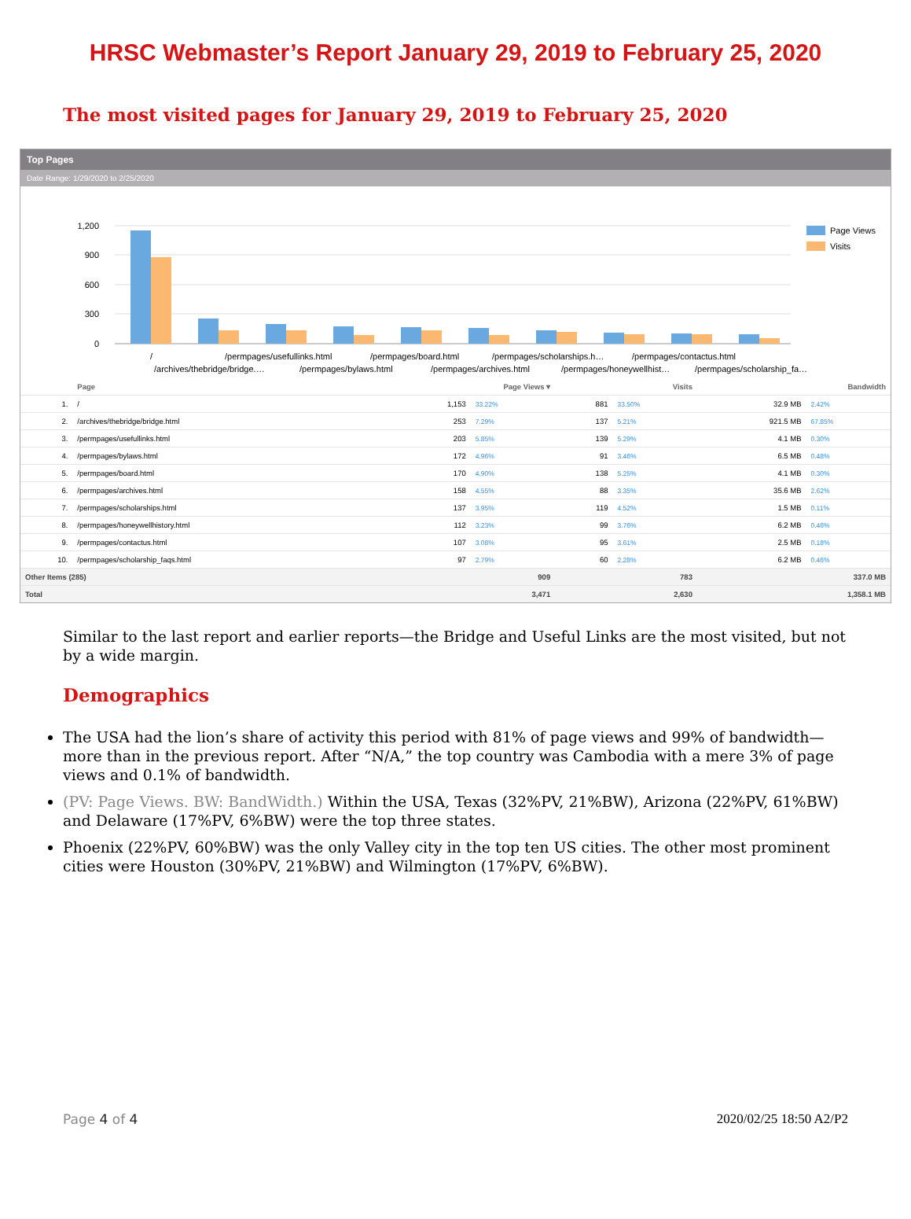HRSC Webmaster’s Report January 29, 2019 to February 25, 2020
The most visited pages for January 29, 2019 to February 25, 2020
Top Pages
Date Range: 1/29/2020 to 2/25/2020
1,200
900
600
300
0
Page Views
Visits
/
/permpages/usefullinks.html
/permpages/board.html
/permpages/scholarships.h…
/permpages/contactus.html
/archives/thebridge/bridge.…
/permpages/bylaws.html
/permpages/archives.html
/permpages/honeywellhist…
/permpages/scholarship_fa…
| | Page | Page Views ▾ | | Visits | | Bandwidth | |
| --- | --- | --- | --- | --- | --- | --- | --- |
| 1. | / | 1,153 | 33.22% | 881 | 33.50% | 32.9 MB | 2.42% |
| 2. | /archives/thebridge/bridge.html | 253 | 7.29% | 137 | 5.21% | 921.5 MB | 67.85% |
| 3. | /permpages/usefullinks.html | 203 | 5.85% | 139 | 5.29% | 4.1 MB | 0.30% |
| 4. | /permpages/bylaws.html | 172 | 4.96% | 91 | 3.46% | 6.5 MB | 0.48% |
| 5. | /permpages/board.html | 170 | 4.90% | 138 | 5.25% | 4.1 MB | 0.30% |
| 6. | /permpages/archives.html | 158 | 4.55% | 88 | 3.35% | 35.6 MB | 2.62% |
| 7. | /permpages/scholarships.html | 137 | 3.95% | 119 | 4.52% | 1.5 MB | 0.11% |
| 8. | /permpages/honeywellhistory.html | 112 | 3.23% | 99 | 3.76% | 6.2 MB | 0.46% |
| 9. | /permpages/contactus.html | 107 | 3.08% | 95 | 3.61% | 2.5 MB | 0.18% |
| 10. | /permpages/scholarship_faqs.html | 97 | 2.79% | 60 | 2.28% | 6.2 MB | 0.46% |
| Other Items (285) | | 909 | | 783 | | 337.0 MB | |
| Total | | 3,471 | | 2,630 | | 1,358.1 MB | |
Similar to the last report and earlier reports—the Bridge and Useful Links are the most visited, but not by a wide margin.
Demographics
The USA had the lion’s share of activity this period with 81% of page views and 99% of bandwidth—more than in the previous report. After “N/A,” the top country was Cambodia with a mere 3% of page views and 0.1% of bandwidth.
(PV: Page Views. BW: BandWidth.) Within the USA, Texas (32%PV, 21%BW), Arizona (22%PV, 61%BW) and Delaware (17%PV, 6%BW) were the top three states.
Phoenix (22%PV, 60%BW) was the only Valley city in the top ten US cities. The other most prominent cities were Houston (30%PV, 21%BW) and Wilmington (17%PV, 6%BW).
Page 4 of 4 2020/02/25 18:50 A2/P2